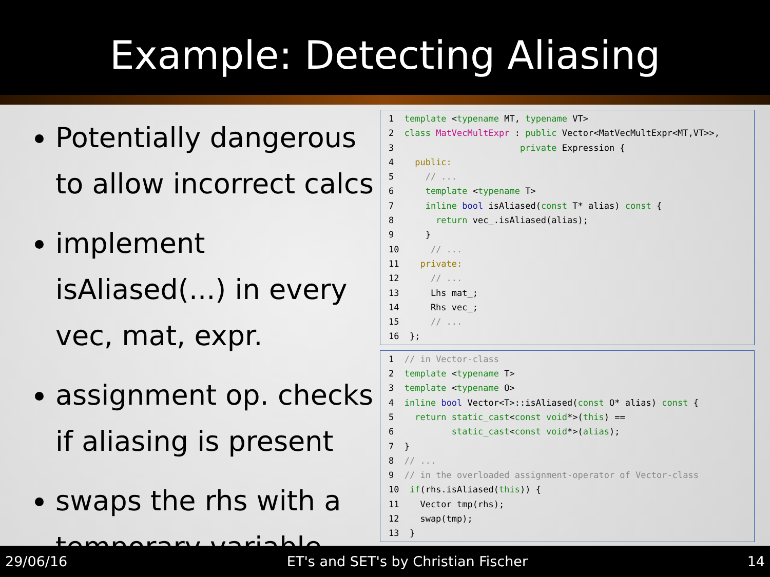Example: Detecting Aliasing
Potentially dangerous to allow incorrect calcs
implement isAliased(...) in every vec, mat, expr.
assignment op. checks if aliasing is present
swaps the rhs with a temporary variable
1 template <typename MT, typename VT> 2 class MatVecMultExpr : public Vector<MatVecMultExpr<MT,VT>>, 3 private Expression { 4 public: 5 // ... 6 template <typename T> 7 inline bool isAliased(const T* alias) const { 8 return vec_.isAliased(alias); 9 } 10 // ... 11 private: 12 // ... 13 Lhs mat_; 14 Rhs vec_; 15 // ... 16 };
1 // in Vector-class 2 template <typename T> 3 template <typename O> 4 inline bool Vector<T>::isAliased(const O* alias) const { 5 return static_cast<const void*>(this) == 6 static_cast<const void*>(alias); 7 } 8 // ... 9 // in the overloaded assignment-operator of Vector-class 10 if(rhs.isAliased(this)) { 11 Vector tmp(rhs); 12 swap(tmp); 13 }
29/06/16 ET's and SET's by Christian Fischer 14